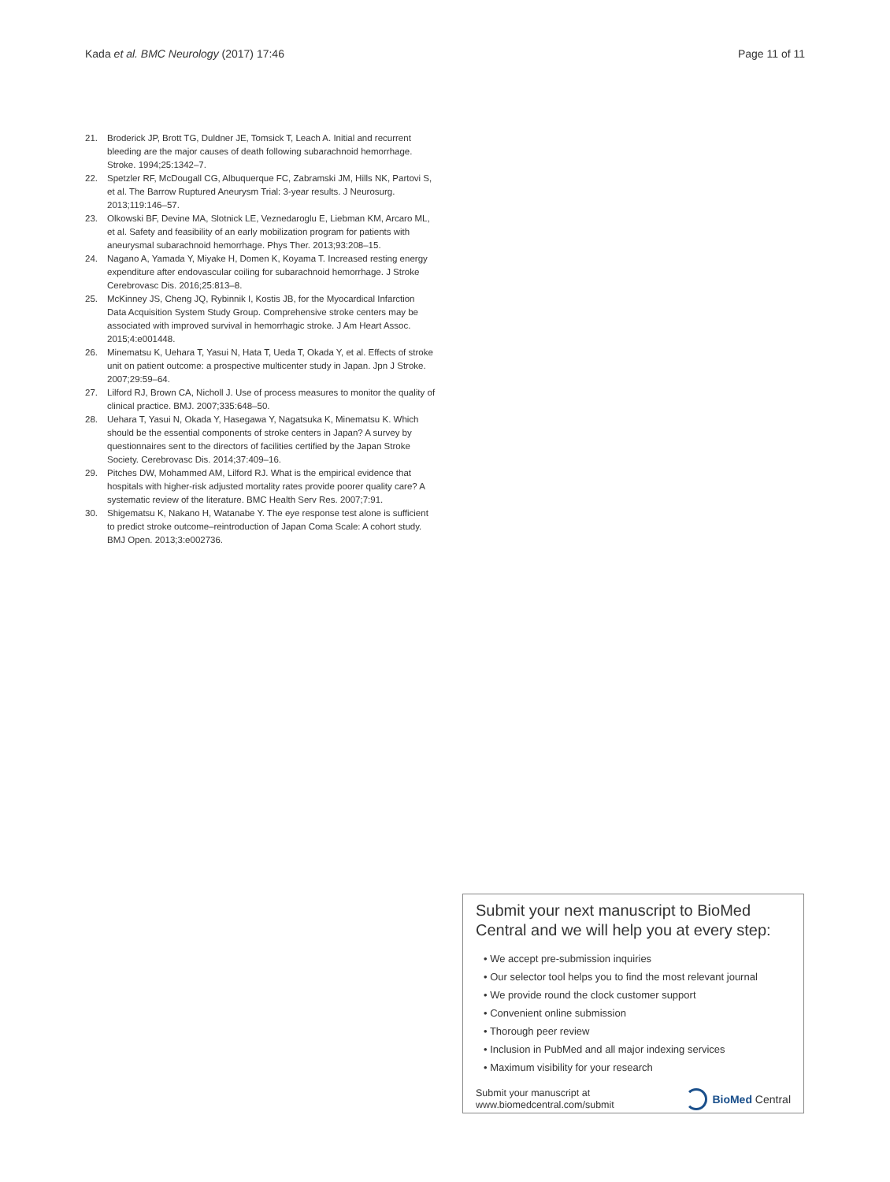Kada et al. BMC Neurology (2017) 17:46
Page 11 of 11
21. Broderick JP, Brott TG, Duldner JE, Tomsick T, Leach A. Initial and recurrent bleeding are the major causes of death following subarachnoid hemorrhage. Stroke. 1994;25:1342–7.
22. Spetzler RF, McDougall CG, Albuquerque FC, Zabramski JM, Hills NK, Partovi S, et al. The Barrow Ruptured Aneurysm Trial: 3-year results. J Neurosurg. 2013;119:146–57.
23. Olkowski BF, Devine MA, Slotnick LE, Veznedaroglu E, Liebman KM, Arcaro ML, et al. Safety and feasibility of an early mobilization program for patients with aneurysmal subarachnoid hemorrhage. Phys Ther. 2013;93:208–15.
24. Nagano A, Yamada Y, Miyake H, Domen K, Koyama T. Increased resting energy expenditure after endovascular coiling for subarachnoid hemorrhage. J Stroke Cerebrovasc Dis. 2016;25:813–8.
25. McKinney JS, Cheng JQ, Rybinnik I, Kostis JB, for the Myocardical Infarction Data Acquisition System Study Group. Comprehensive stroke centers may be associated with improved survival in hemorrhagic stroke. J Am Heart Assoc. 2015;4:e001448.
26. Minematsu K, Uehara T, Yasui N, Hata T, Ueda T, Okada Y, et al. Effects of stroke unit on patient outcome: a prospective multicenter study in Japan. Jpn J Stroke. 2007;29:59–64.
27. Lilford RJ, Brown CA, Nicholl J. Use of process measures to monitor the quality of clinical practice. BMJ. 2007;335:648–50.
28. Uehara T, Yasui N, Okada Y, Hasegawa Y, Nagatsuka K, Minematsu K. Which should be the essential components of stroke centers in Japan? A survey by questionnaires sent to the directors of facilities certified by the Japan Stroke Society. Cerebrovasc Dis. 2014;37:409–16.
29. Pitches DW, Mohammed AM, Lilford RJ. What is the empirical evidence that hospitals with higher-risk adjusted mortality rates provide poorer quality care? A systematic review of the literature. BMC Health Serv Res. 2007;7:91.
30. Shigematsu K, Nakano H, Watanabe Y. The eye response test alone is sufficient to predict stroke outcome–reintroduction of Japan Coma Scale: A cohort study. BMJ Open. 2013;3:e002736.
Submit your next manuscript to BioMed Central and we will help you at every step:
• We accept pre-submission inquiries
• Our selector tool helps you to find the most relevant journal
• We provide round the clock customer support
• Convenient online submission
• Thorough peer review
• Inclusion in PubMed and all major indexing services
• Maximum visibility for your research
Submit your manuscript at
www.biomedcentral.com/submit
BioMed Central